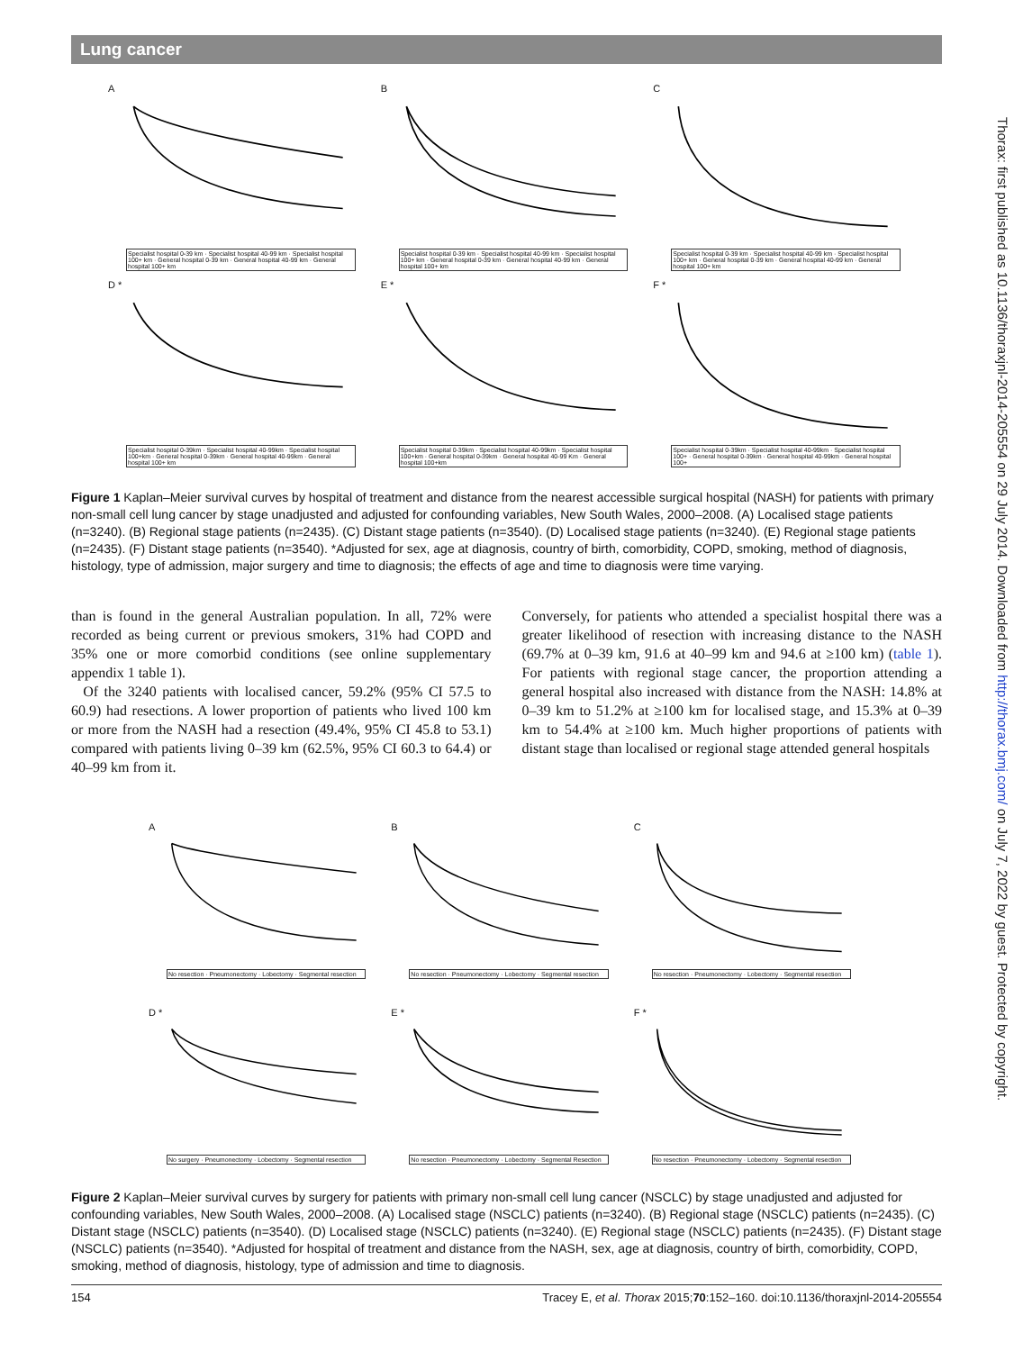Lung cancer
Thorax: first published as 10.1136/thoraxjnl-2014-205554 on 29 July 2014. Downloaded from http://thorax.bmj.com/ on July 7, 2022 by guest. Protected by copyright.
A
Specialist hospital 0-39 km · Specialist hospital 40-99 km · Specialist hospital 100+ km · General hospital 0-39 km · General hospital 40-99 km · General hospital 100+ km
B
Specialist hospital 0-39 km · Specialist hospital 40-99 km · Specialist hospital 100+ km · General hospital 0-39 km · General hospital 40-99 km · General hospital 100+ km
C
Specialist hospital 0-39 km · Specialist hospital 40-99 km · Specialist hospital 100+ km · General hospital 0-39 km · General hospital 40-99 km · General hospital 100+ km
D *
Specialist hospital 0-39km · Specialist hospital 40-99km · Specialist hospital 100+km · General hospital 0-39km · General hospital 40-99km · General hospital 100+ km
E *
Specialist hospital 0-39km · Specialist hospital 40-99km · Specialist hospital 100+km · General hospital 0-39km · General hospital 40-99 Km · General hospital 100+km
F *
Specialist hospital 0-39km · Specialist hospital 40-99km · Specialist hospital 100+ · General hospital 0-39km · General hospital 40-99km · General hospital 100+
Figure 1 Kaplan–Meier survival curves by hospital of treatment and distance from the nearest accessible surgical hospital (NASH) for patients with primary non-small cell lung cancer by stage unadjusted and adjusted for confounding variables, New South Wales, 2000–2008. (A) Localised stage patients (n=3240). (B) Regional stage patients (n=2435). (C) Distant stage patients (n=3540). (D) Localised stage patients (n=3240). (E) Regional stage patients (n=2435). (F) Distant stage patients (n=3540). *Adjusted for sex, age at diagnosis, country of birth, comorbidity, COPD, smoking, method of diagnosis, histology, type of admission, major surgery and time to diagnosis; the effects of age and time to diagnosis were time varying.
than is found in the general Australian population. In all, 72% were recorded as being current or previous smokers, 31% had COPD and 35% one or more comorbid conditions (see online supplementary appendix 1 table 1).
Of the 3240 patients with localised cancer, 59.2% (95% CI 57.5 to 60.9) had resections. A lower proportion of patients who lived 100 km or more from the NASH had a resection (49.4%, 95% CI 45.8 to 53.1) compared with patients living 0–39 km (62.5%, 95% CI 60.3 to 64.4) or 40–99 km from it.
Conversely, for patients who attended a specialist hospital there was a greater likelihood of resection with increasing distance to the NASH (69.7% at 0–39 km, 91.6 at 40–99 km and 94.6 at ≥100 km) (table 1). For patients with regional stage cancer, the proportion attending a general hospital also increased with distance from the NASH: 14.8% at 0–39 km to 51.2% at ≥100 km for localised stage, and 15.3% at 0–39 km to 54.4% at ≥100 km. Much higher proportions of patients with distant stage than localised or regional stage attended general hospitals
A
No resection · Pneumonectomy · Lobectomy · Segmental resection
B
No resection · Pneumonectomy · Lobectomy · Segmental resection
C
No resection · Pneumonectomy · Lobectomy · Segmental resection
D *
No surgery · Pneumonectomy · Lobectomy · Segmental resection
E *
No resection · Pneumonectomy · Lobectomy · Segmental Resection
F *
No resection · Pneumonectomy · Lobectomy · Segmental resection
Figure 2 Kaplan–Meier survival curves by surgery for patients with primary non-small cell lung cancer (NSCLC) by stage unadjusted and adjusted for confounding variables, New South Wales, 2000–2008. (A) Localised stage (NSCLC) patients (n=3240). (B) Regional stage (NSCLC) patients (n=2435). (C) Distant stage (NSCLC) patients (n=3540). (D) Localised stage (NSCLC) patients (n=3240). (E) Regional stage (NSCLC) patients (n=2435). (F) Distant stage (NSCLC) patients (n=3540). *Adjusted for hospital of treatment and distance from the NASH, sex, age at diagnosis, country of birth, comorbidity, COPD, smoking, method of diagnosis, histology, type of admission and time to diagnosis.
154 Tracey E, et al. Thorax 2015;70:152–160. doi:10.1136/thoraxjnl-2014-205554